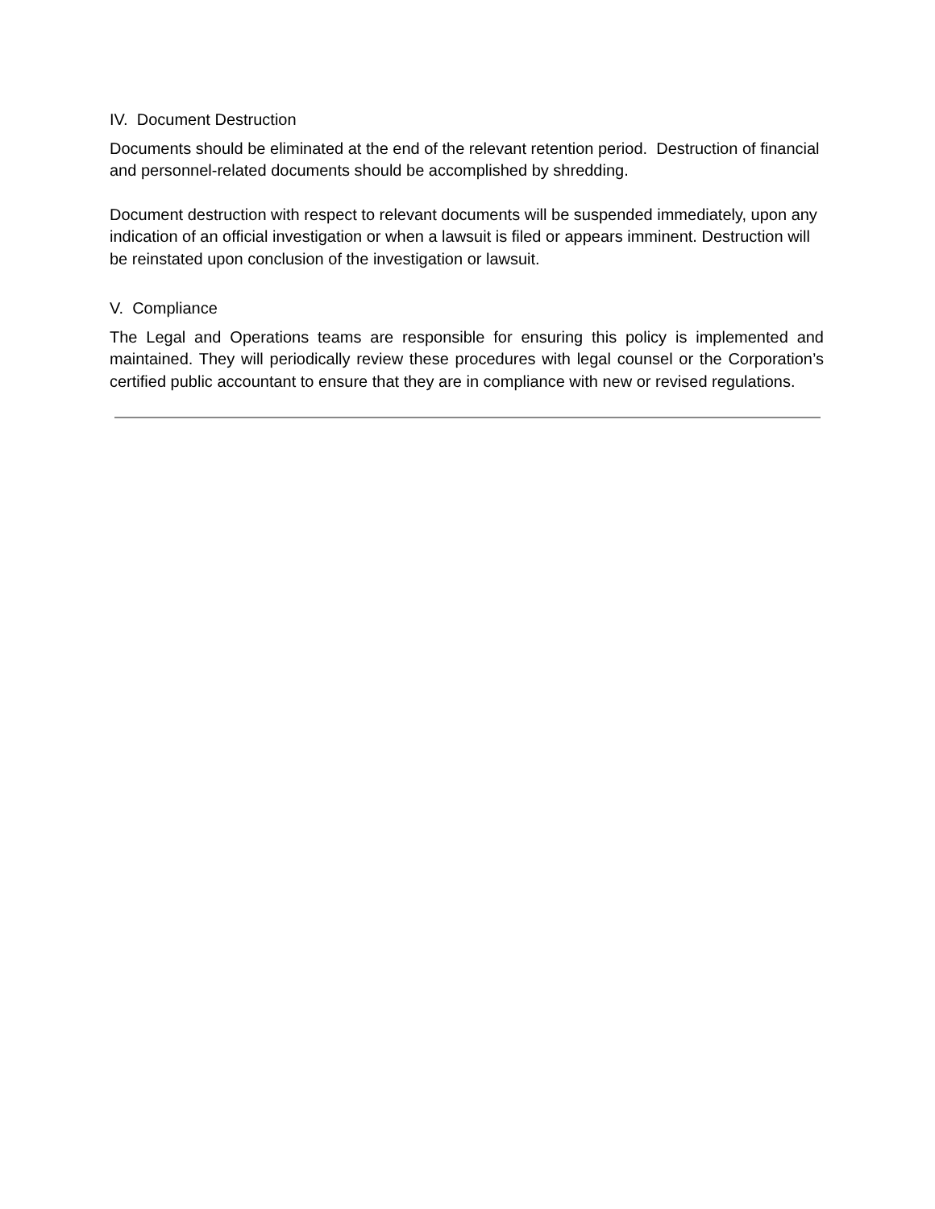IV. Document Destruction
Documents should be eliminated at the end of the relevant retention period. Destruction of financial and personnel-related documents should be accomplished by shredding.
Document destruction with respect to relevant documents will be suspended immediately, upon any indication of an official investigation or when a lawsuit is filed or appears imminent. Destruction will be reinstated upon conclusion of the investigation or lawsuit.
V. Compliance
The Legal and Operations teams are responsible for ensuring this policy is implemented and maintained. They will periodically review these procedures with legal counsel or the Corporation’s certified public accountant to ensure that they are in compliance with new or revised regulations.